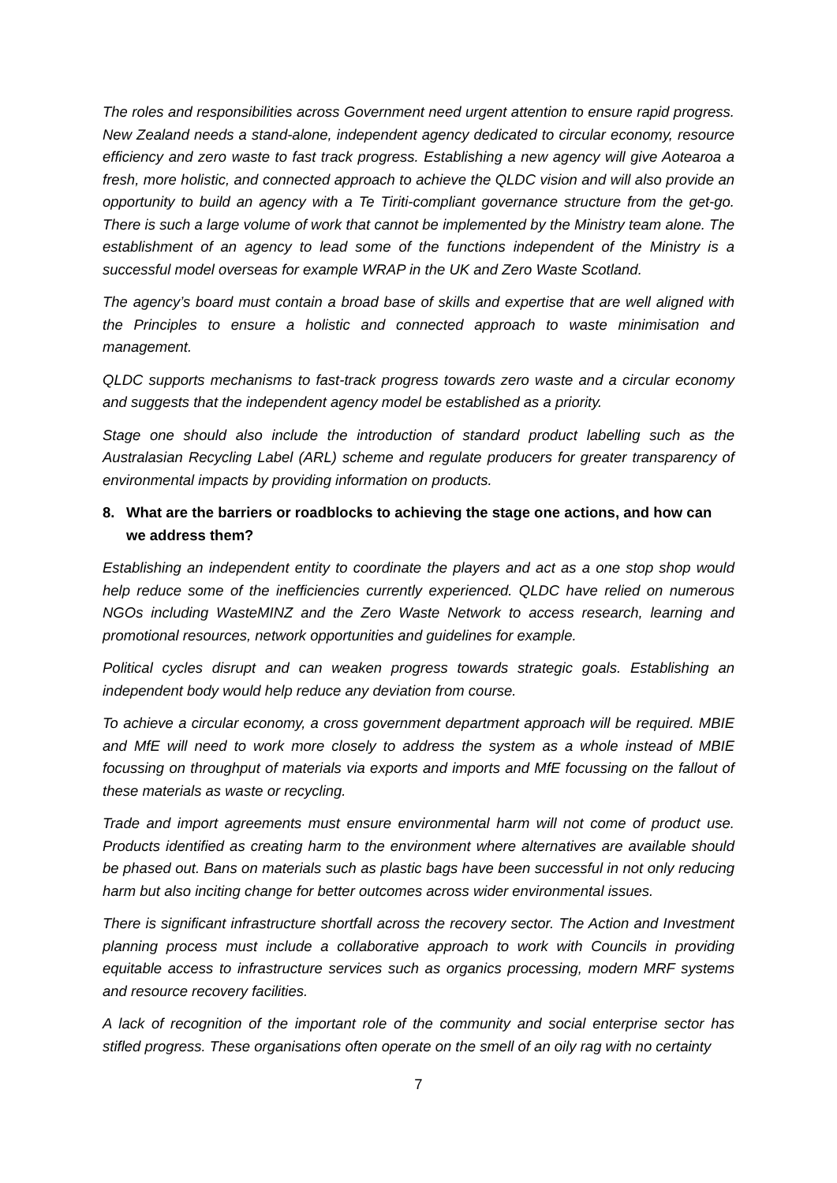The roles and responsibilities across Government need urgent attention to ensure rapid progress. New Zealand needs a stand-alone, independent agency dedicated to circular economy, resource efficiency and zero waste to fast track progress. Establishing a new agency will give Aotearoa a fresh, more holistic, and connected approach to achieve the QLDC vision and will also provide an opportunity to build an agency with a Te Tiriti-compliant governance structure from the get-go. There is such a large volume of work that cannot be implemented by the Ministry team alone. The establishment of an agency to lead some of the functions independent of the Ministry is a successful model overseas for example WRAP in the UK and Zero Waste Scotland.
The agency’s board must contain a broad base of skills and expertise that are well aligned with the Principles to ensure a holistic and connected approach to waste minimisation and management.
QLDC supports mechanisms to fast-track progress towards zero waste and a circular economy and suggests that the independent agency model be established as a priority.
Stage one should also include the introduction of standard product labelling such as the Australasian Recycling Label (ARL) scheme and regulate producers for greater transparency of environmental impacts by providing information on products.
8. What are the barriers or roadblocks to achieving the stage one actions, and how can we address them?
Establishing an independent entity to coordinate the players and act as a one stop shop would help reduce some of the inefficiencies currently experienced. QLDC have relied on numerous NGOs including WasteMINZ and the Zero Waste Network to access research, learning and promotional resources, network opportunities and guidelines for example.
Political cycles disrupt and can weaken progress towards strategic goals. Establishing an independent body would help reduce any deviation from course.
To achieve a circular economy, a cross government department approach will be required. MBIE and MfE will need to work more closely to address the system as a whole instead of MBIE focussing on throughput of materials via exports and imports and MfE focussing on the fallout of these materials as waste or recycling.
Trade and import agreements must ensure environmental harm will not come of product use. Products identified as creating harm to the environment where alternatives are available should be phased out. Bans on materials such as plastic bags have been successful in not only reducing harm but also inciting change for better outcomes across wider environmental issues.
There is significant infrastructure shortfall across the recovery sector. The Action and Investment planning process must include a collaborative approach to work with Councils in providing equitable access to infrastructure services such as organics processing, modern MRF systems and resource recovery facilities.
A lack of recognition of the important role of the community and social enterprise sector has stifled progress. These organisations often operate on the smell of an oily rag with no certainty
7